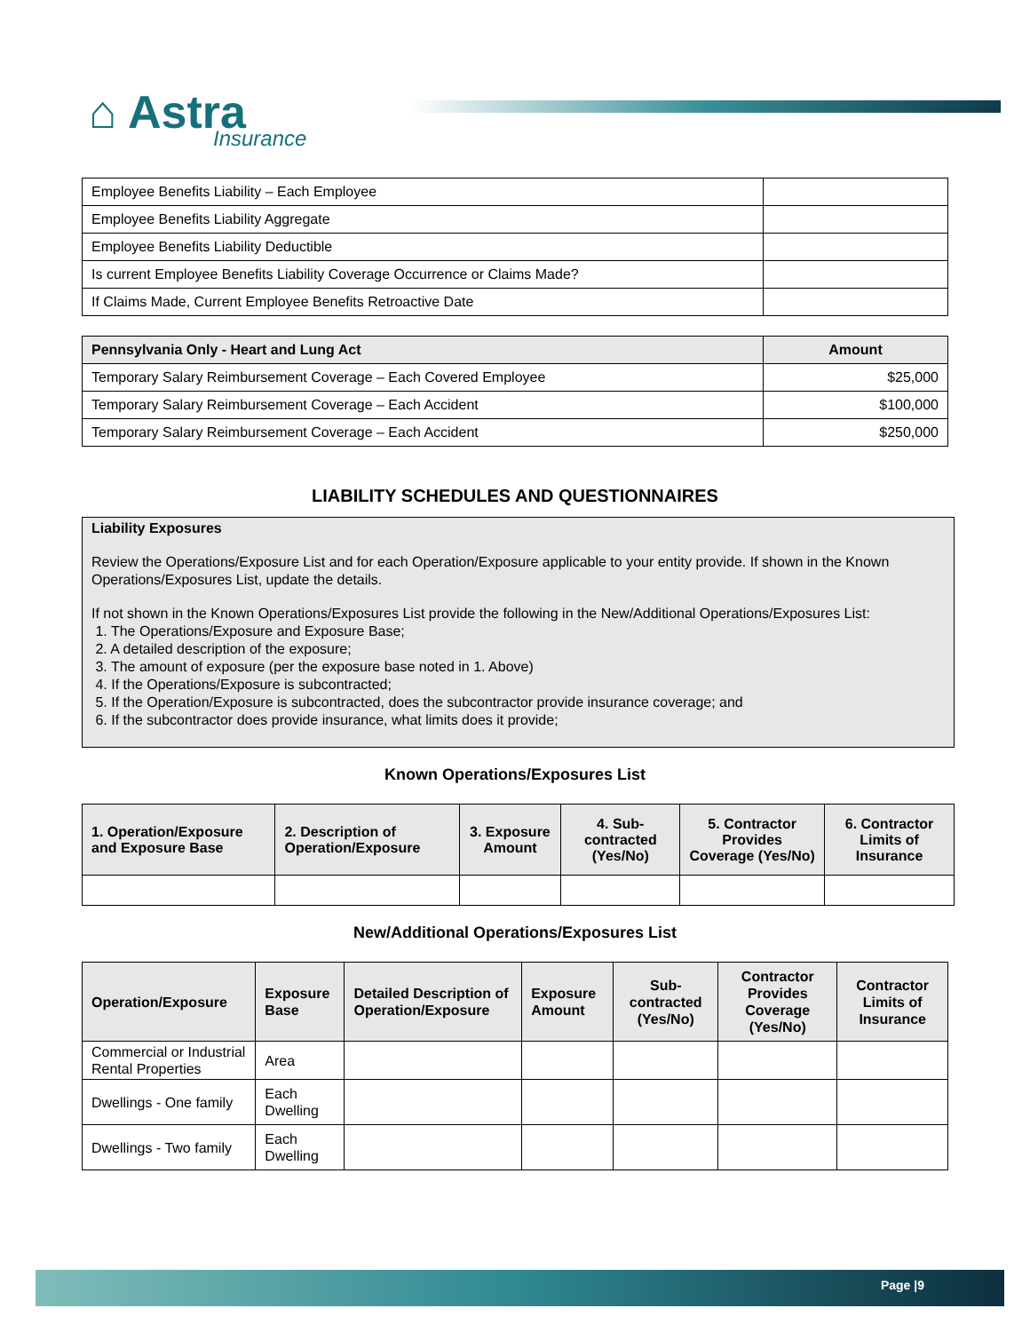⌂ Astra
Insurance
| Employee Benefits Liability – Each Employee | |
| Employee Benefits Liability Aggregate | |
| Employee Benefits Liability Deductible | |
| Is current Employee Benefits Liability Coverage Occurrence or Claims Made? | |
| If Claims Made, Current Employee Benefits Retroactive Date | |
| Pennsylvania Only - Heart and Lung Act | Amount |
| --- | --- |
| Temporary Salary Reimbursement Coverage – Each Covered Employee | $25,000 |
| Temporary Salary Reimbursement Coverage – Each Accident | $100,000 |
| Temporary Salary Reimbursement Coverage – Each Accident | $250,000 |
LIABILITY SCHEDULES AND QUESTIONNAIRES
Liability Exposures
Review the Operations/Exposure List and for each Operation/Exposure applicable to your entity provide. If shown in the Known Operations/Exposures List, update the details.
If not shown in the Known Operations/Exposures List provide the following in the New/Additional Operations/Exposures List:
1. The Operations/Exposure and Exposure Base;
2. A detailed description of the exposure;
3. The amount of exposure (per the exposure base noted in 1. Above)
4. If the Operations/Exposure is subcontracted;
5. If the Operation/Exposure is subcontracted, does the subcontractor provide insurance coverage; and
6. If the subcontractor does provide insurance, what limits does it provide;
Known Operations/Exposures List
| 1. Operation/Exposure and Exposure Base | 2. Description of Operation/Exposure | 3. Exposure Amount | 4. Sub-contracted (Yes/No) | 5. Contractor Provides Coverage (Yes/No) | 6. Contractor Limits of Insurance |
| --- | --- | --- | --- | --- | --- |
New/Additional Operations/Exposures List
| Operation/Exposure | Exposure Base | Detailed Description of Operation/Exposure | Exposure Amount | Sub-contracted (Yes/No) | Contractor Provides Coverage (Yes/No) | Contractor Limits of Insurance |
| --- | --- | --- | --- | --- | --- | --- |
| Commercial or Industrial Rental Properties | Area | | | | | |
| Dwellings - One family | Each Dwelling | | | | | |
| Dwellings - Two family | Each Dwelling | | | | | |
Page |9